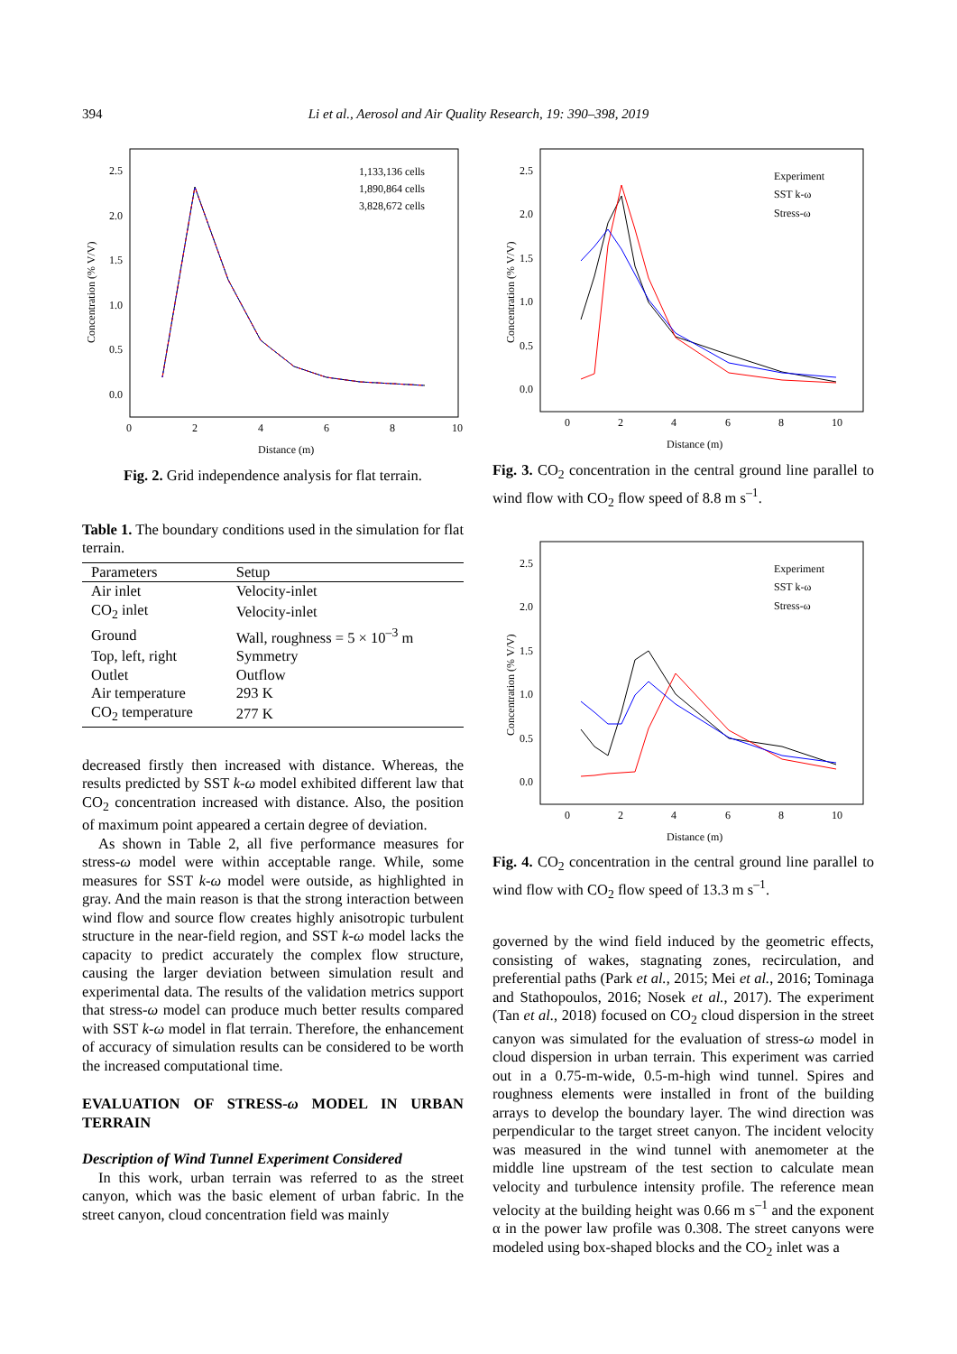394 Li et al., Aerosol and Air Quality Research, 19: 390–398, 2019
2.5
2.0
1.5
1.0
0.5
0.0
0
2
4
6
8
10
Distance (m)
Concentration (% V/V)
1,133,136 cells
1,890,864 cells
3,828,672 cells
Fig. 2. Grid independence analysis for flat terrain.
Table 1. The boundary conditions used in the simulation for flat terrain.
| Parameters | Setup |
| --- | --- |
| Air inlet | Velocity-inlet |
| CO<sub>2</sub> inlet | Velocity-inlet |
| Ground | Wall, roughness = 5 × 10<sup>–3</sup> m |
| Top, left, right | Symmetry |
| Outlet | Outflow |
| Air temperature | 293 K |
| CO<sub>2</sub> temperature | 277 K |
decreased firstly then increased with distance. Whereas, the results predicted by SST k-ω model exhibited different law that CO<sub>2</sub> concentration increased with distance. Also, the position of maximum point appeared a certain degree of deviation.
As shown in Table 2, all five performance measures for stress-ω model were within acceptable range. While, some measures for SST k-ω model were outside, as highlighted in gray. And the main reason is that the strong interaction between wind flow and source flow creates highly anisotropic turbulent structure in the near-field region, and SST k-ω model lacks the capacity to predict accurately the complex flow structure, causing the larger deviation between simulation result and experimental data. The results of the validation metrics support that stress-ω model can produce much better results compared with SST k-ω model in flat terrain. Therefore, the enhancement of accuracy of simulation results can be considered to be worth the increased computational time.
EVALUATION OF STRESS-ω MODEL IN URBAN TERRAIN
Description of Wind Tunnel Experiment Considered
In this work, urban terrain was referred to as the street canyon, which was the basic element of urban fabric. In the street canyon, cloud concentration field was mainly
2.5
2.0
1.5
1.0
0.5
0.0
0
2
4
6
8
10
Distance (m)
Concentration (% V/V)
Experiment
SST k-ω
Stress-ω
Fig. 3. CO<sub>2</sub> concentration in the central ground line parallel to wind flow with CO<sub>2</sub> flow speed of 8.8 m s<sup>–1</sup>.
2.5
2.0
1.5
1.0
0.5
0.0
0
2
4
6
8
10
Distance (m)
Concentration (% V/V)
Experiment
SST k-ω
Stress-ω
Fig. 4. CO<sub>2</sub> concentration in the central ground line parallel to wind flow with CO<sub>2</sub> flow speed of 13.3 m s<sup>–1</sup>.
governed by the wind field induced by the geometric effects, consisting of wakes, stagnating zones, recirculation, and preferential paths (Park et al., 2015; Mei et al., 2016; Tominaga and Stathopoulos, 2016; Nosek et al., 2017). The experiment (Tan et al., 2018) focused on CO<sub>2</sub> cloud dispersion in the street canyon was simulated for the evaluation of stress-ω model in cloud dispersion in urban terrain. This experiment was carried out in a 0.75-m-wide, 0.5-m-high wind tunnel. Spires and roughness elements were installed in front of the building arrays to develop the boundary layer. The wind direction was perpendicular to the target street canyon. The incident velocity was measured in the wind tunnel with anemometer at the middle line upstream of the test section to calculate mean velocity and turbulence intensity profile. The reference mean velocity at the building height was 0.66 m s<sup>–1</sup> and the exponent α in the power law profile was 0.308. The street canyons were modeled using box-shaped blocks and the CO<sub>2</sub> inlet was a